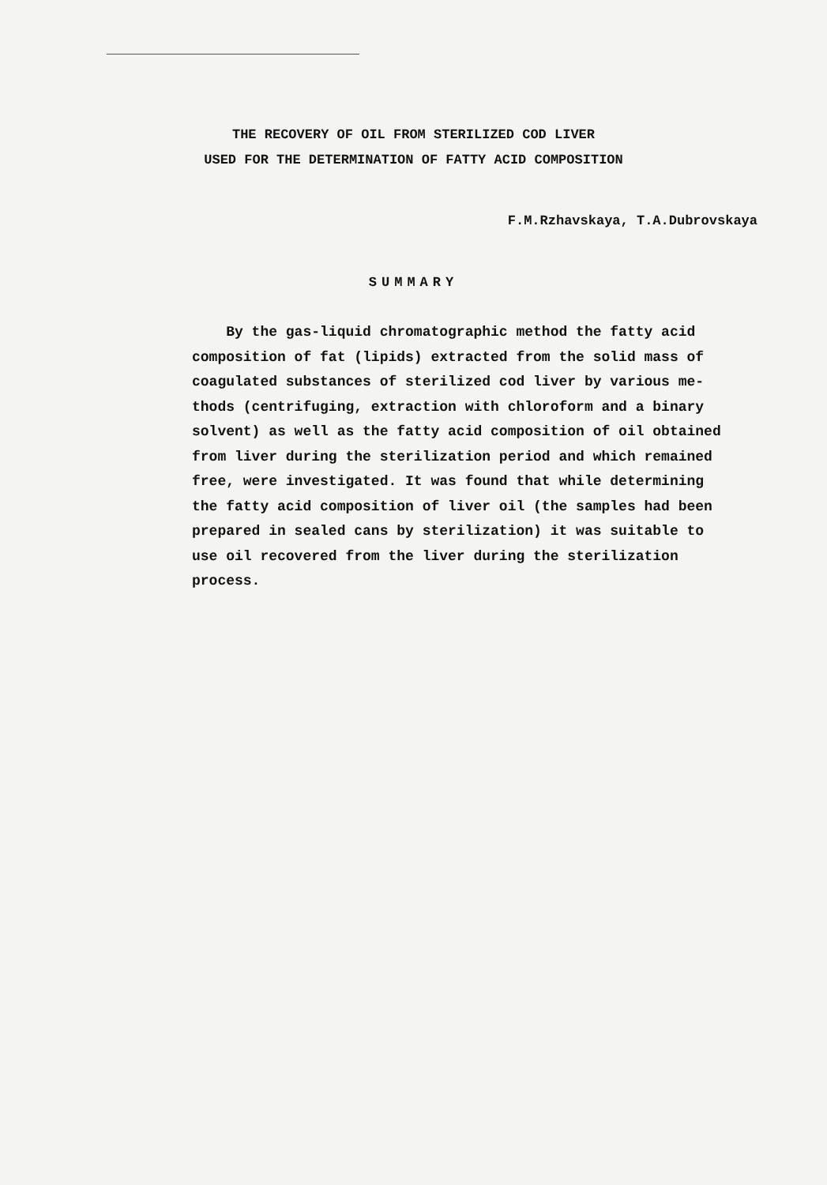THE RECOVERY OF OIL FROM STERILIZED COD LIVER
USED FOR THE DETERMINATION OF FATTY ACID COMPOSITION
F.M.Rzhavskaya, T.A.Dubrovskaya
SUMMARY
By the gas-liquid chromatographic method the fatty acid
composition of fat (lipids) extracted from the solid mass of
coagulated substances of sterilized cod liver by various me-
thods (centrifuging, extraction with chloroform and a binary
solvent) as well as the fatty acid composition of oil obtained
from liver during the sterilization period and which remained
free, were investigated. It was found that while determining
the fatty acid composition of liver oil (the samples had been
prepared in sealed cans by sterilization) it was suitable to
use oil recovered from the liver during the sterilization
process.